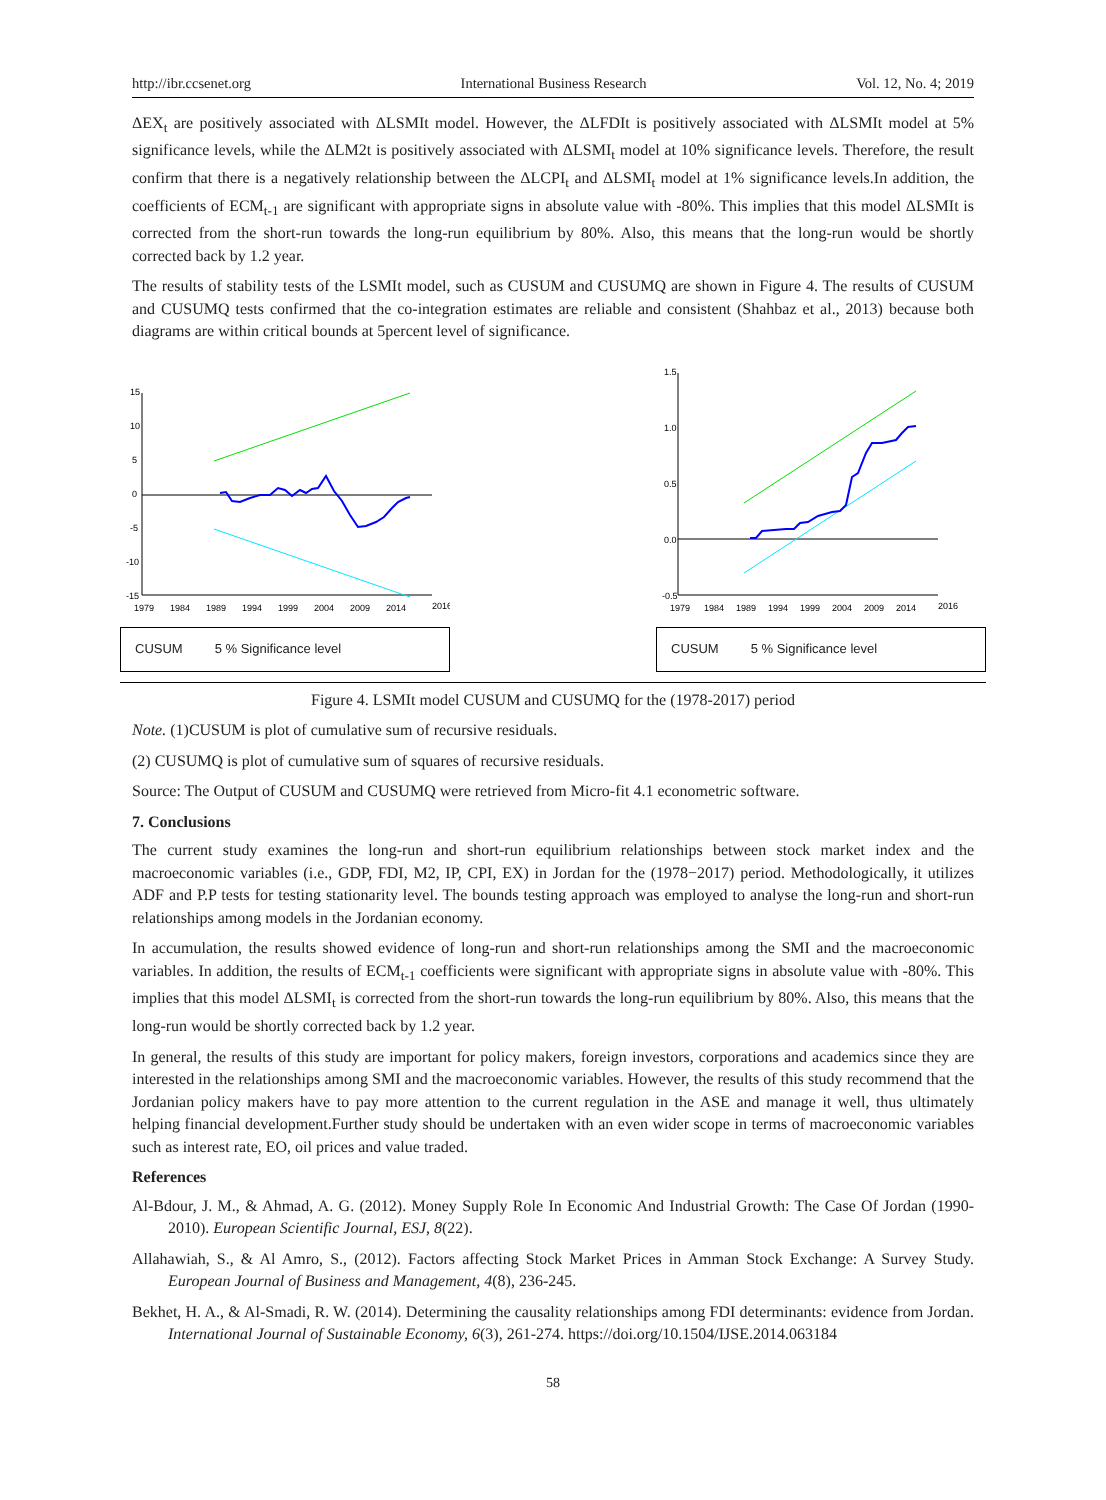http://ibr.ccsenet.org International Business Research Vol. 12, No. 4; 2019
ΔEX<sub>t</sub> are positively associated with ΔLSMIt model. However, the ΔLFDIt is positively associated with ΔLSMIt model at 5% significance levels, while the ΔLM2t is positively associated with ΔLSMI<sub>t</sub> model at 10% significance levels. Therefore, the result confirm that there is a negatively relationship between the ΔLCPI<sub>t</sub> and ΔLSMI<sub>t</sub> model at 1% significance levels.In addition, the coefficients of ECM<sub>t-1</sub> are significant with appropriate signs in absolute value with -80%. This implies that this model ΔLSMIt is corrected from the short-run towards the long-run equilibrium by 80%. Also, this means that the long-run would be shortly corrected back by 1.2 year.
The results of stability tests of the LSMIt model, such as CUSUM and CUSUMQ are shown in Figure 4. The results of CUSUM and CUSUMQ tests confirmed that the co-integration estimates are reliable and consistent (Shahbaz et al., 2013) because both diagrams are within critical bounds at 5percent level of significance.
15
10
5
0
-5
-10
-15
1979
1984
1989
1994
1999
2004
2009
2014
2016
CUSUM 5 % Significance level
1.5
1.0
0.5
0.0
-0.5
1979
1984
1989
1994
1999
2004
2009
2014
2016
CUSUM 5 % Significance level
Figure 4. LSMIt model CUSUM and CUSUMQ for the (1978-2017) period
Note. (1)CUSUM is plot of cumulative sum of recursive residuals.
(2) CUSUMQ is plot of cumulative sum of squares of recursive residuals.
Source: The Output of CUSUM and CUSUMQ were retrieved from Micro-fit 4.1 econometric software.
7. Conclusions
The current study examines the long-run and short-run equilibrium relationships between stock market index and the macroeconomic variables (i.e., GDP, FDI, M2, IP, CPI, EX) in Jordan for the (1978−2017) period. Methodologically, it utilizes ADF and P.P tests for testing stationarity level. The bounds testing approach was employed to analyse the long-run and short-run relationships among models in the Jordanian economy.
In accumulation, the results showed evidence of long-run and short-run relationships among the SMI and the macroeconomic variables. In addition, the results of ECM<sub>t-1</sub> coefficients were significant with appropriate signs in absolute value with -80%. This implies that this model ΔLSMI<sub>t</sub> is corrected from the short-run towards the long-run equilibrium by 80%. Also, this means that the long-run would be shortly corrected back by 1.2 year.
In general, the results of this study are important for policy makers, foreign investors, corporations and academics since they are interested in the relationships among SMI and the macroeconomic variables. However, the results of this study recommend that the Jordanian policy makers have to pay more attention to the current regulation in the ASE and manage it well, thus ultimately helping financial development.Further study should be undertaken with an even wider scope in terms of macroeconomic variables such as interest rate, EO, oil prices and value traded.
References
Al-Bdour, J. M., & Ahmad, A. G. (2012). Money Supply Role In Economic And Industrial Growth: The Case Of Jordan (1990-2010). European Scientific Journal, ESJ, 8(22).
Allahawiah, S., & Al Amro, S., (2012). Factors affecting Stock Market Prices in Amman Stock Exchange: A Survey Study. European Journal of Business and Management, 4(8), 236-245.
Bekhet, H. A., & Al-Smadi, R. W. (2014). Determining the causality relationships among FDI determinants: evidence from Jordan. International Journal of Sustainable Economy, 6(3), 261-274. https://doi.org/10.1504/IJSE.2014.063184
58